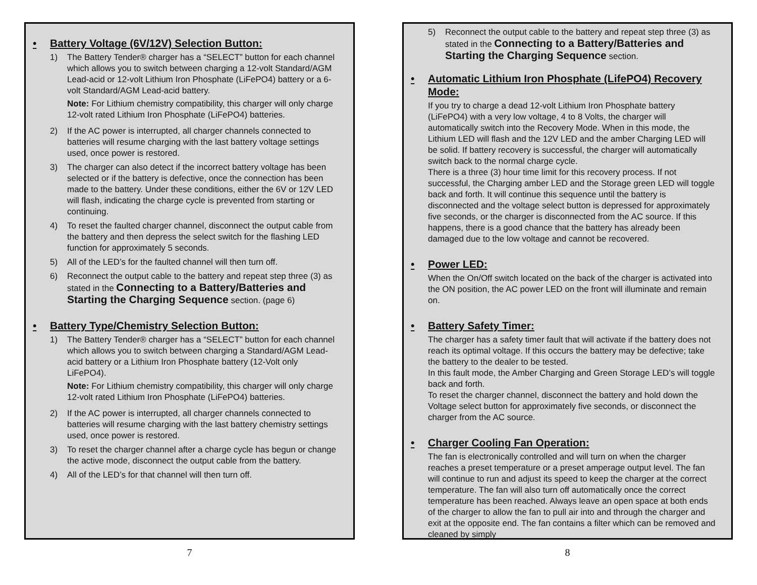• Battery Voltage (6V/12V) Selection Button:
1) The Battery Tender® charger has a “SELECT” button for each channel which allows you to switch between charging a 12-volt Standard/AGM Lead-acid or 12-volt Lithium Iron Phosphate (LiFePO4) battery or a 6-volt Standard/AGM Lead-acid battery.
Note: For Lithium chemistry compatibility, this charger will only charge 12-volt rated Lithium Iron Phosphate (LiFePO4) batteries.
2) If the AC power is interrupted, all charger channels connected to batteries will resume charging with the last battery voltage settings used, once power is restored.
3) The charger can also detect if the incorrect battery voltage has been selected or if the battery is defective, once the connection has been made to the battery. Under these conditions, either the 6V or 12V LED will flash, indicating the charge cycle is prevented from starting or continuing.
4) To reset the faulted charger channel, disconnect the output cable from the battery and then depress the select switch for the flashing LED function for approximately 5 seconds.
5) All of the LED’s for the faulted channel will then turn off.
6) Reconnect the output cable to the battery and repeat step three (3) as stated in the Connecting to a Battery/Batteries and Starting the Charging Sequence section. (page 6)
• Battery Type/Chemistry Selection Button:
1) The Battery Tender® charger has a “SELECT” button for each channel which allows you to switch between charging a Standard/AGM Lead-acid battery or a Lithium Iron Phosphate battery (12-Volt only LiFePO4).
Note: For Lithium chemistry compatibility, this charger will only charge 12-volt rated Lithium Iron Phosphate (LiFePO4) batteries.
2) If the AC power is interrupted, all charger channels connected to batteries will resume charging with the last battery chemistry settings used, once power is restored.
3) To reset the charger channel after a charge cycle has begun or change the active mode, disconnect the output cable from the battery.
4) All of the LED’s for that channel will then turn off.
7
5) Reconnect the output cable to the battery and repeat step three (3) as stated in the Connecting to a Battery/Batteries and Starting the Charging Sequence section.
• Automatic Lithium Iron Phosphate (LifePO4) Recovery Mode:
If you try to charge a dead 12-volt Lithium Iron Phosphate battery (LiFePO4) with a very low voltage, 4 to 8 Volts, the charger will automatically switch into the Recovery Mode. When in this mode, the Lithium LED will flash and the 12V LED and the amber Charging LED will be solid. If battery recovery is successful, the charger will automatically switch back to the normal charge cycle.
There is a three (3) hour time limit for this recovery process. If not successful, the Charging amber LED and the Storage green LED will toggle back and forth. It will continue this sequence until the battery is disconnected and the voltage select button is depressed for approximately five seconds, or the charger is disconnected from the AC source. If this happens, there is a good chance that the battery has already been damaged due to the low voltage and cannot be recovered.
• Power LED:
When the On/Off switch located on the back of the charger is activated into the ON position, the AC power LED on the front will illuminate and remain on.
• Battery Safety Timer:
The charger has a safety timer fault that will activate if the battery does not reach its optimal voltage. If this occurs the battery may be defective; take the battery to the dealer to be tested.
In this fault mode, the Amber Charging and Green Storage LED’s will toggle back and forth.
To reset the charger channel, disconnect the battery and hold down the Voltage select button for approximately five seconds, or disconnect the charger from the AC source.
• Charger Cooling Fan Operation:
The fan is electronically controlled and will turn on when the charger reaches a preset temperature or a preset amperage output level. The fan will continue to run and adjust its speed to keep the charger at the correct temperature. The fan will also turn off automatically once the correct temperature has been reached. Always leave an open space at both ends of the charger to allow the fan to pull air into and through the charger and exit at the opposite end. The fan contains a filter which can be removed and cleaned by simply
8